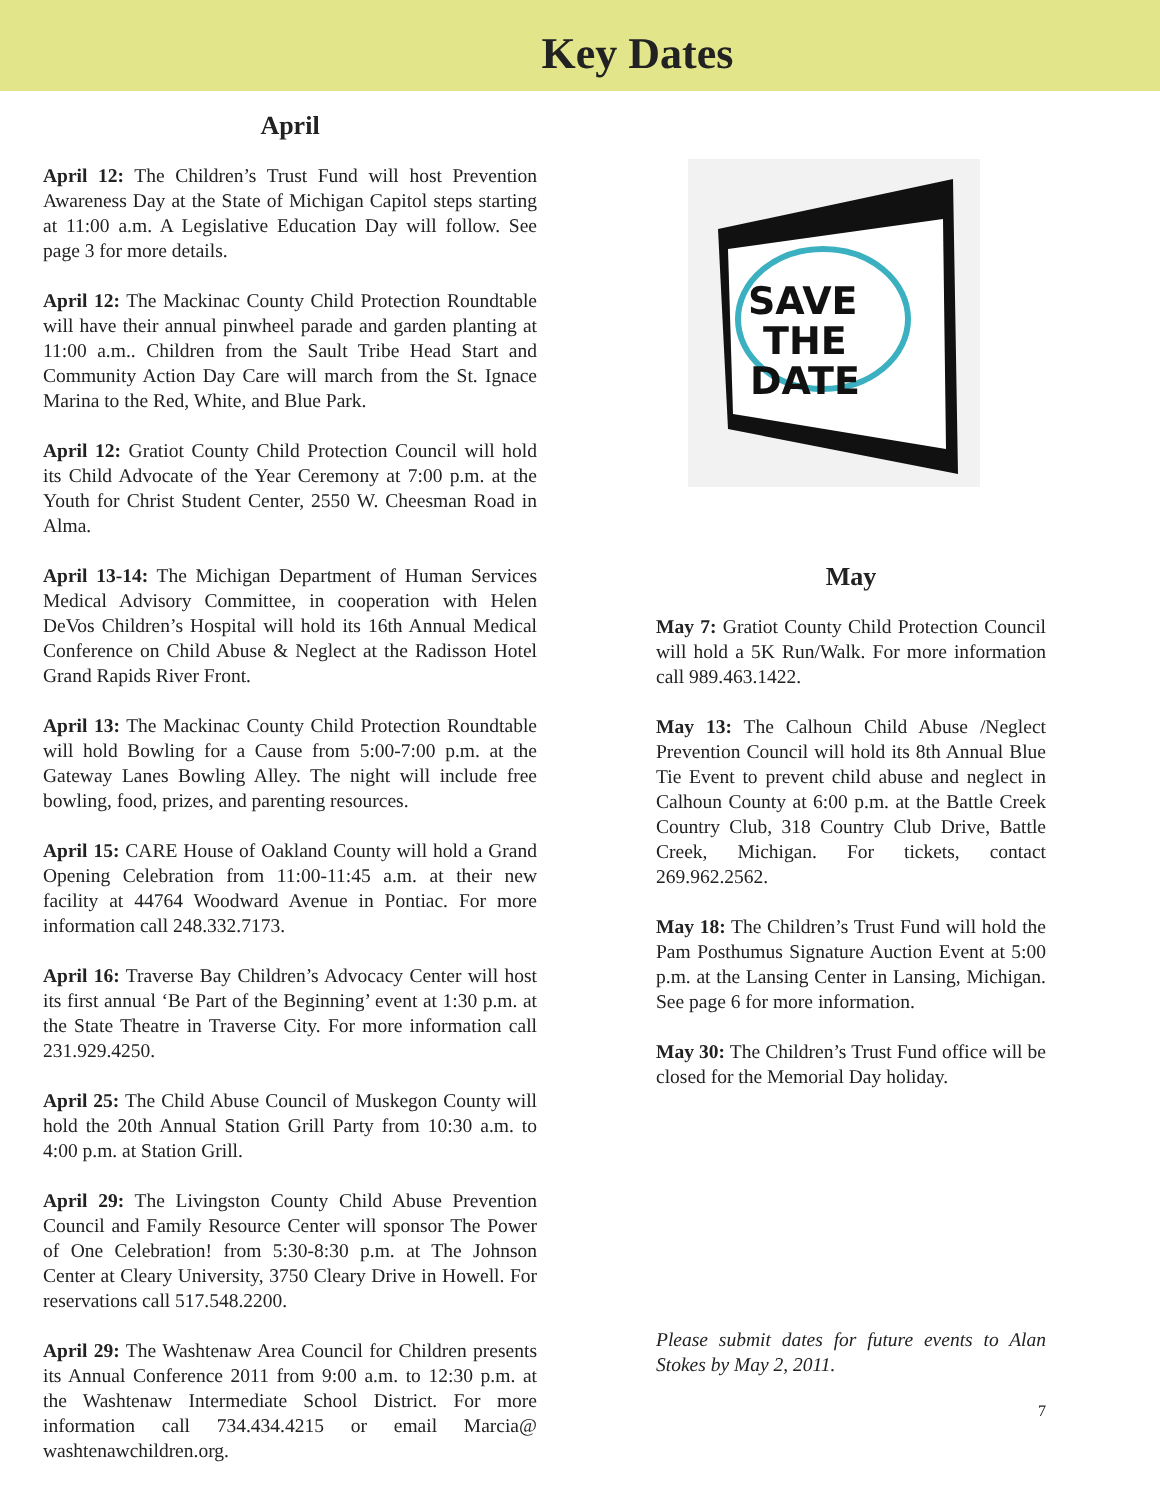Key Dates
April
April 12: The Children’s Trust Fund will host Prevention Awareness Day at the State of Michigan Capitol steps starting at 11:00 a.m. A Legislative Education Day will follow. See page 3 for more details.
April 12: The Mackinac County Child Protection Roundtable will have their annual pinwheel parade and garden planting at 11:00 a.m.. Children from the Sault Tribe Head Start and Community Action Day Care will march from the St. Ignace Marina to the Red, White, and Blue Park.
April 12: Gratiot County Child Protection Council will hold its Child Advocate of the Year Ceremony at 7:00 p.m. at the Youth for Christ Student Center, 2550 W. Cheesman Road in Alma.
April 13-14: The Michigan Department of Human Services Medical Advisory Committee, in cooperation with Helen DeVos Children’s Hospital will hold its 16th Annual Medical Conference on Child Abuse & Neglect at the Radisson Hotel Grand Rapids River Front.
April 13: The Mackinac County Child Protection Roundtable will hold Bowling for a Cause from 5:00-7:00 p.m. at the Gateway Lanes Bowling Alley. The night will include free bowling, food, prizes, and parenting resources.
April 15: CARE House of Oakland County will hold a Grand Opening Celebration from 11:00-11:45 a.m. at their new facility at 44764 Woodward Avenue in Pontiac. For more information call 248.332.7173.
April 16: Traverse Bay Children’s Advocacy Center will host its first annual ‘Be Part of the Beginning’ event at 1:30 p.m. at the State Theatre in Traverse City. For more information call 231.929.4250.
April 25: The Child Abuse Council of Muskegon County will hold the 20th Annual Station Grill Party from 10:30 a.m. to 4:00 p.m. at Station Grill.
April 29: The Livingston County Child Abuse Prevention Council and Family Resource Center will sponsor The Power of One Celebration! from 5:30-8:30 p.m. at The Johnson Center at Cleary University, 3750 Cleary Drive in Howell. For reservations call 517.548.2200.
April 29: The Washtenaw Area Council for Children presents its Annual Conference 2011 from 9:00 a.m. to 12:30 p.m. at the Washtenaw Intermediate School District. For more information call 734.434.4215 or email Marcia@ washtenawchildren.org.
SAVE
THE
DATE
May
May 7: Gratiot County Child Protection Council will hold a 5K Run/Walk. For more information call 989.463.1422.
May 13: The Calhoun Child Abuse /Neglect Prevention Council will hold its 8th Annual Blue Tie Event to prevent child abuse and neglect in Calhoun County at 6:00 p.m. at the Battle Creek Country Club, 318 Country Club Drive, Battle Creek, Michigan. For tickets, contact 269.962.2562.
May 18: The Children’s Trust Fund will hold the Pam Posthumus Signature Auction Event at 5:00 p.m. at the Lansing Center in Lansing, Michigan. See page 6 for more information.
May 30: The Children’s Trust Fund office will be closed for the Memorial Day holiday.
Please submit dates for future events to Alan Stokes by May 2, 2011.
7